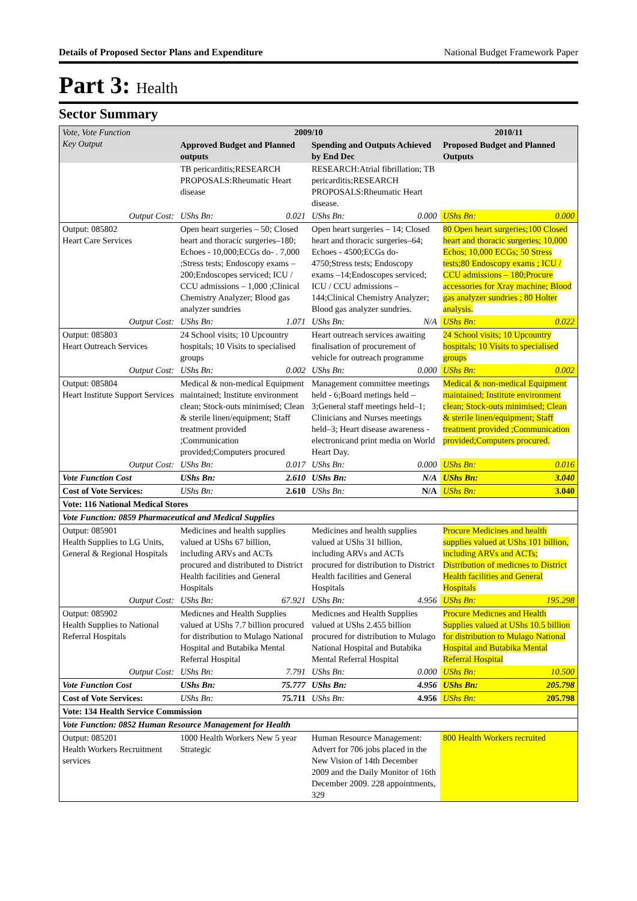Details of Proposed Sector Plans and Expenditure National Budget Framework Paper
Part 3: Health
Sector Summary
| Vote, Vote Function Key Output | 2009/10 | | | | 2010/11 | |
| --- | --- | --- | --- | --- | --- | --- |
| | Approved Budget and Planned outputs | | Spending and Outputs Achieved by End Dec | | Proposed Budget and Planned Outputs | |
| | TB pericarditis;RESEARCH PROPOSALS:Rheumatic Heart disease | | RESEARCH:Atrial fibrillation; TB pericarditis;RESEARCH PROPOSALS:Rheumatic Heart disease. | | | |
| Output Cost: | UShs Bn: | 0.021 | UShs Bn: | 0.000 | UShs Bn: | 0.000 |
| Output: 085802 Heart Care Services | Open heart surgeries – 50; Closed heart and thoracic surgeries–180; Echoes - 10,000;ECGs do- . 7,000 ;Stress tests; Endoscopy exams –200;Endoscopes serviced; ICU / CCU admissions – 1,000 ;Clinical Chemistry Analyzer; Blood gas analyzer sundries | | Open heart surgeries – 14; Closed heart and thoracic surgeries–64; Echoes - 4500;ECGs do- 4750;Stress tests; Endoscopy exams –14;Endoscopes serviced; ICU / CCU admissions – 144;Clinical Chemistry Analyzer; Blood gas analyzer sundries. | | 80 Open heart surgeries;100 Closed heart and thoracic surgeries; 10,000 Echos; 10,000 ECGs; 50 Stress tests;80 Endoscopy exams ; ICU / CCU admissions – 180;Procure accessories for Xray machine; Blood gas analyzer sundries ; 80 Holter analysis. | |
| Output Cost: | UShs Bn: | 1.071 | UShs Bn: | N/A | UShs Bn: | 0.022 |
| Output: 085803 Heart Outreach Services | 24 School visits; 10 Upcountry hospitals; 10 Visits to specialised groups | | Heart outreach services awaiting finalisation of procurement of vehicle for outreach programme | | 24 School visits; 10 Upcountry hospitals; 10 Visits to specialised groups | |
| Output Cost: | UShs Bn: | 0.002 | UShs Bn: | 0.000 | UShs Bn: | 0.002 |
| Output: 085804 Heart Institute Support Services | Medical & non-medical Equipment maintained; Institute environment clean; Stock-outs minimised; Clean & sterile linen/equipment; Staff treatment provided ;Communication provided;Computers procured | | Management committee meetings held - 6;Board metings held – 3;General staff meetings held–1; Clinicians and Nurses meetings held–3; Heart disease awareness -electronicand print media on World Heart Day. | | Medical & non-medical Equipment maintained; Institute environment clean; Stock-outs minimised; Clean & sterile linen/equipment; Staff treatment provided ;Communication provided;Computers procured. | |
| Output Cost: | UShs Bn: | 0.017 | UShs Bn: | 0.000 | UShs Bn: | 0.016 |
| Vote Function Cost | UShs Bn: | 2.610 | UShs Bn: | N/A | UShs Bn: | 3.040 |
| Cost of Vote Services: | UShs Bn: | 2.610 | UShs Bn: | N/A | UShs Bn: | 3.040 |
| Vote: 116 National Medical Stores | | | | | | |
| Vote Function: 0859 Pharmaceutical and Medical Supplies | | | | | | |
| Output: 085901 Health Supplies to LG Units, General & Regional Hospitals | Medicines and health supplies valued at UShs 67 billion, including ARVs and ACTs procured and distributed to District Health facilities and General Hospitals | | Medicines and health supplies valued at UShs 31 billion, including ARVs and ACTs procured for distribution to District Health facilities and General Hospitals | | Procure Medicines and health supplies valued at UShs 101 billion, including ARVs and ACTs; Distribution of medicnes to District Health facilities and General Hospitals | |
| Output Cost: | UShs Bn: | 67.921 | UShs Bn: | 4.956 | UShs Bn: | 195.298 |
| Output: 085902 Health Supplies to National Referral Hospitals | Medicnes and Health Supplies valued at UShs 7.7 billion procured for distribution to Mulago National Hospital and Butabika Mental Referral Hospital | | Medicnes and Health Supplies valued at UShs 2.455 billion procured for distribution to Mulago National Hospital and Butabika Mental Referral Hospital | | Procure Medicnes and Health Supplies valued at UShs 10.5 billion for distribution to Mulago National Hospital and Butabika Mental Referral Hospital | |
| Output Cost: | UShs Bn: | 7.791 | UShs Bn: | 0.000 | UShs Bn: | 10.500 |
| Vote Function Cost | UShs Bn: | 75.777 | UShs Bn: | 4.956 | UShs Bn: | 205.798 |
| Cost of Vote Services: | UShs Bn: | 75.711 | UShs Bn: | 4.956 | UShs Bn: | 205.798 |
| Vote: 134 Health Service Commission | | | | | | |
| Vote Function: 0852 Human Resource Management for Health | | | | | | |
| Output: 085201 Health Workers Recruitment services | 1000 Health Workers New 5 year Strategic | | Human Resource Management: Advert for 706 jobs placed in the New Vision of 14th December 2009 and the Daily Monitor of 16th December 2009. 228 appointments, 329 | | 800 Health Workers recruited | |